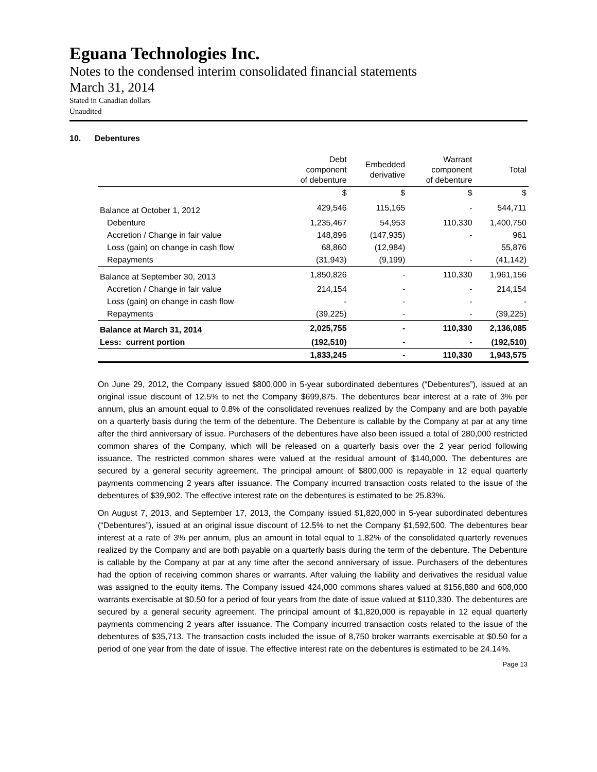Eguana Technologies Inc.
Notes to the condensed interim consolidated financial statements
March 31, 2014
Stated in Canadian dollars
Unaudited
10. Debentures
| | Debt component of debenture | Embedded derivative | Warrant component of debenture | Total |
| --- | --- | --- | --- | --- |
| | $ | $ | $ | $ |
| Balance at October 1, 2012 | 429,546 | 115,165 | - | 544,711 |
| Debenture | 1,235,467 | 54,953 | 110,330 | 1,400,750 |
| Accretion / Change in fair value | 148,896 | (147,935) | - | 961 |
| Loss (gain) on change in cash flow | 68,860 | (12,984) | | 55,876 |
| Repayments | (31,943) | (9,199) | - | (41,142) |
| Balance at September 30, 2013 | 1,850,826 | - | 110,330 | 1,961,156 |
| Accretion / Change in fair value | 214,154 | - | - | 214,154 |
| Loss (gain) on change in cash flow | - | - | - | - |
| Repayments | (39,225) | - | - | (39,225) |
| Balance at March 31, 2014 | 2,025,755 | - | 110,330 | 2,136,085 |
| Less: current portion | (192,510) | - | - | (192,510) |
| | 1,833,245 | - | 110,330 | 1,943,575 |
On June 29, 2012, the Company issued $800,000 in 5-year subordinated debentures (“Debentures”), issued at an original issue discount of 12.5% to net the Company $699,875. The debentures bear interest at a rate of 3% per annum, plus an amount equal to 0.8% of the consolidated revenues realized by the Company and are both payable on a quarterly basis during the term of the debenture. The Debenture is callable by the Company at par at any time after the third anniversary of issue. Purchasers of the debentures have also been issued a total of 280,000 restricted common shares of the Company, which will be released on a quarterly basis over the 2 year period following issuance. The restricted common shares were valued at the residual amount of $140,000. The debentures are secured by a general security agreement. The principal amount of $800,000 is repayable in 12 equal quarterly payments commencing 2 years after issuance. The Company incurred transaction costs related to the issue of the debentures of $39,902. The effective interest rate on the debentures is estimated to be 25.83%.
On August 7, 2013, and September 17, 2013, the Company issued $1,820,000 in 5-year subordinated debentures (“Debentures”), issued at an original issue discount of 12.5% to net the Company $1,592,500. The debentures bear interest at a rate of 3% per annum, plus an amount in total equal to 1.82% of the consolidated quarterly revenues realized by the Company and are both payable on a quarterly basis during the term of the debenture. The Debenture is callable by the Company at par at any time after the second anniversary of issue. Purchasers of the debentures had the option of receiving common shares or warrants. After valuing the liability and derivatives the residual value was assigned to the equity items. The Company issued 424,000 commons shares valued at $156,880 and 608,000 warrants exercisable at $0.50 for a period of four years from the date of issue valued at $110,330. The debentures are secured by a general security agreement. The principal amount of $1,820,000 is repayable in 12 equal quarterly payments commencing 2 years after issuance. The Company incurred transaction costs related to the issue of the debentures of $35,713. The transaction costs included the issue of 8,750 broker warrants exercisable at $0.50 for a period of one year from the date of issue. The effective interest rate on the debentures is estimated to be 24.14%.
Page 13